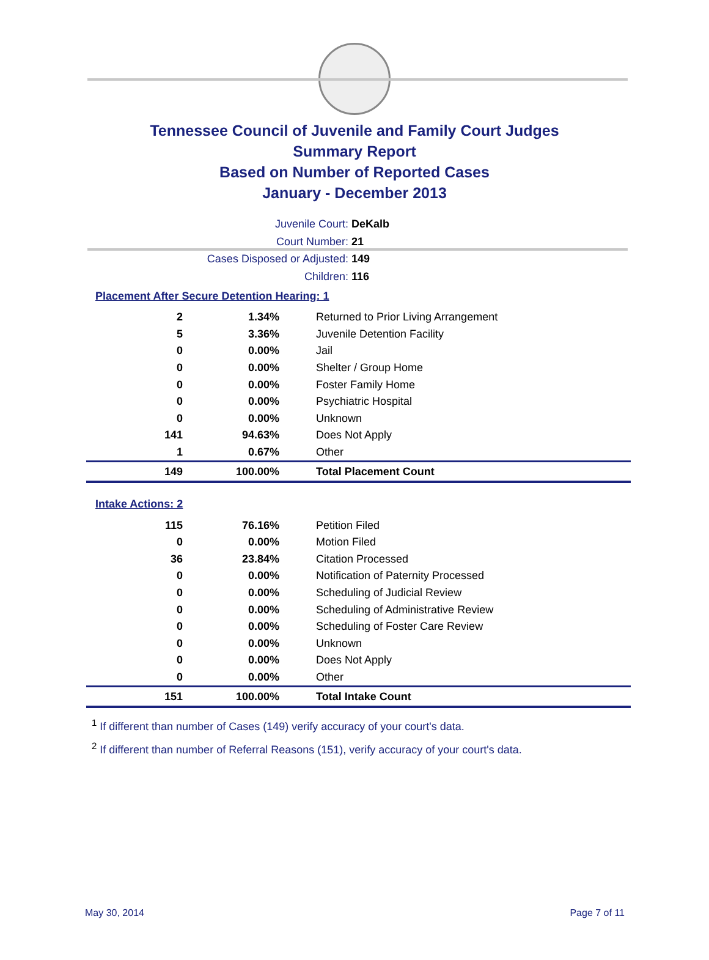Tennessee Council of Juvenile and Family Court Judges
Summary Report
Based on Number of Reported Cases
January - December 2013
Juvenile Court: DeKalb
Court Number: 21
Cases Disposed or Adjusted: 149
Children: 116
Placement After Secure Detention Hearing: 1
| 2 | 1.34% | Returned to Prior Living Arrangement |
| 5 | 3.36% | Juvenile Detention Facility |
| 0 | 0.00% | Jail |
| 0 | 0.00% | Shelter / Group Home |
| 0 | 0.00% | Foster Family Home |
| 0 | 0.00% | Psychiatric Hospital |
| 0 | 0.00% | Unknown |
| 141 | 94.63% | Does Not Apply |
| 1 | 0.67% | Other |
| 149 | 100.00% | Total Placement Count |
Intake Actions: 2
| 115 | 76.16% | Petition Filed |
| 0 | 0.00% | Motion Filed |
| 36 | 23.84% | Citation Processed |
| 0 | 0.00% | Notification of Paternity Processed |
| 0 | 0.00% | Scheduling of Judicial Review |
| 0 | 0.00% | Scheduling of Administrative Review |
| 0 | 0.00% | Scheduling of Foster Care Review |
| 0 | 0.00% | Unknown |
| 0 | 0.00% | Does Not Apply |
| 0 | 0.00% | Other |
| 151 | 100.00% | Total Intake Count |
<sup>1</sup> If different than number of Cases (149) verify accuracy of your court's data.
<sup>2</sup> If different than number of Referral Reasons (151), verify accuracy of your court's data.
May 30, 2014 Page 7 of 11